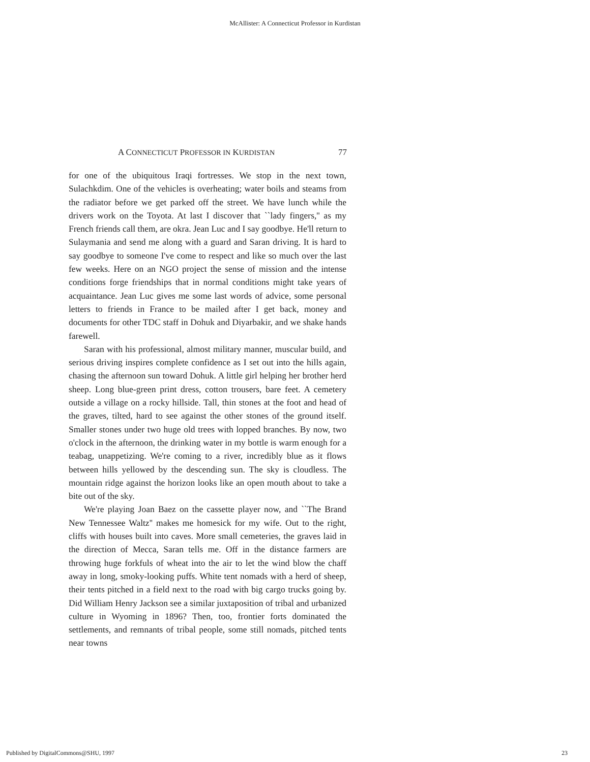McAllister: A Connecticut Professor in Kurdistan
A CONNECTICUT PROFESSOR IN KURDISTAN 77
for one of the ubiquitous Iraqi fortresses. We stop in the next town, Sulachkdim. One of the vehicles is overheating; water boils and steams from the radiator before we get parked off the street. We have lunch while the drivers work on the Toyota. At last I discover that ``lady fingers,'' as my French friends call them, are okra. Jean Luc and I say goodbye. He'll return to Sulaymania and send me along with a guard and Saran driving. It is hard to say goodbye to someone I've come to respect and like so much over the last few weeks. Here on an NGO project the sense of mission and the intense conditions forge friendships that in normal conditions might take years of acquaintance. Jean Luc gives me some last words of advice, some personal letters to friends in France to be mailed after I get back, money and documents for other TDC staff in Dohuk and Diyarbakir, and we shake hands farewell.
Saran with his professional, almost military manner, muscular build, and serious driving inspires complete confidence as I set out into the hills again, chasing the afternoon sun toward Dohuk. A little girl helping her brother herd sheep. Long blue-green print dress, cotton trousers, bare feet. A cemetery outside a village on a rocky hillside. Tall, thin stones at the foot and head of the graves, tilted, hard to see against the other stones of the ground itself. Smaller stones under two huge old trees with lopped branches. By now, two o'clock in the afternoon, the drinking water in my bottle is warm enough for a teabag, unappetizing. We're coming to a river, incredibly blue as it flows between hills yellowed by the descending sun. The sky is cloudless. The mountain ridge against the horizon looks like an open mouth about to take a bite out of the sky.
We're playing Joan Baez on the cassette player now, and ``The Brand New Tennessee Waltz'' makes me homesick for my wife. Out to the right, cliffs with houses built into caves. More small cemeteries, the graves laid in the direction of Mecca, Saran tells me. Off in the distance farmers are throwing huge forkfuls of wheat into the air to let the wind blow the chaff away in long, smoky-looking puffs. White tent nomads with a herd of sheep, their tents pitched in a field next to the road with big cargo trucks going by. Did William Henry Jackson see a similar juxtaposition of tribal and urbanized culture in Wyoming in 1896? Then, too, frontier forts dominated the settlements, and remnants of tribal people, some still nomads, pitched tents near towns
Published by DigitalCommons@SHU, 1997 23